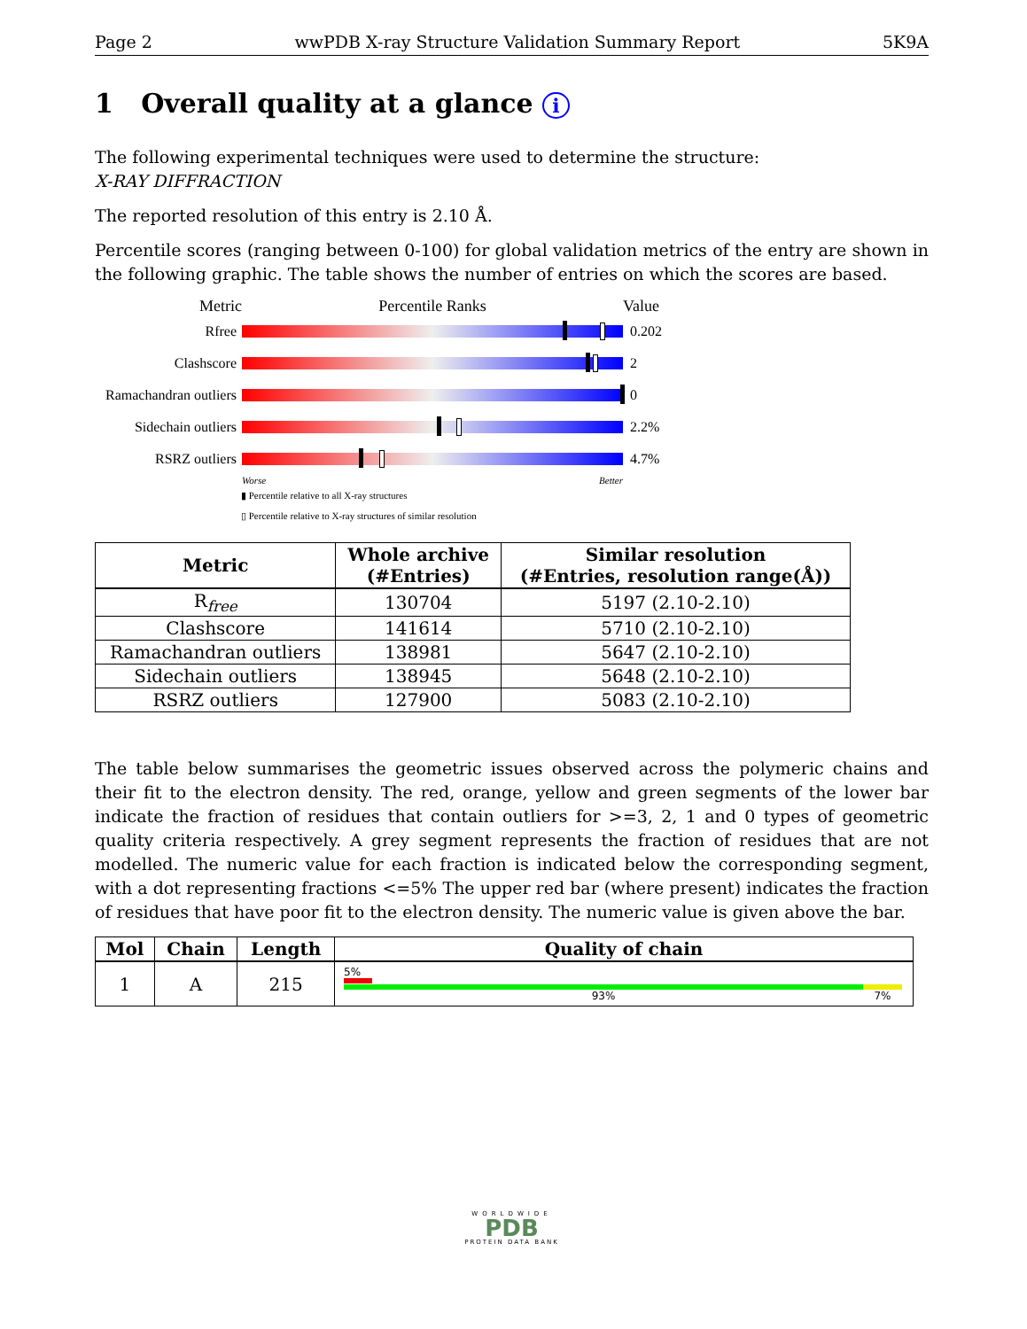Page 2 wwPDB X-ray Structure Validation Summary Report 5K9A
1 Overall quality at a glance i
The following experimental techniques were used to determine the structure:
X-RAY DIFFRACTION
The reported resolution of this entry is 2.10 Å.
Percentile scores (ranging between 0-100) for global validation metrics of the entry are shown in the following graphic. The table shows the number of entries on which the scores are based.
Metric Percentile Ranks Value
Rfree 0.202
Clashscore 2
Ramachandran outliers
0
Sidechain outliers
2.2%
RSRZ outliers 4.7%
Worse Better
▮ Percentile relative to all X-ray structures
▯ Percentile relative to X-ray structures of similar resolution
| Metric | Whole archive (#Entries) | Similar resolution (#Entries, resolution range(Å)) |
| --- | --- | --- |
| R<sub>free</sub> | 130704 | 5197 (2.10-2.10) |
| Clashscore | 141614 | 5710 (2.10-2.10) |
| Ramachandran outliers | 138981 | 5647 (2.10-2.10) |
| Sidechain outliers | 138945 | 5648 (2.10-2.10) |
| RSRZ outliers | 127900 | 5083 (2.10-2.10) |
The table below summarises the geometric issues observed across the polymeric chains and their fit to the electron density. The red, orange, yellow and green segments of the lower bar indicate the fraction of residues that contain outliers for >=3, 2, 1 and 0 types of geometric quality criteria respectively. A grey segment represents the fraction of residues that are not modelled. The numeric value for each fraction is indicated below the corresponding segment, with a dot representing fractions <=5% The upper red bar (where present) indicates the fraction of residues that have poor fit to the electron density. The numeric value is given above the bar.
| Mol | Chain | Length | Quality of chain |
| --- | --- | --- | --- |
| 1 | A | 215 | 5% 93% 7% |
WORLDWIDE
PDB
PROTEIN DATA BANK